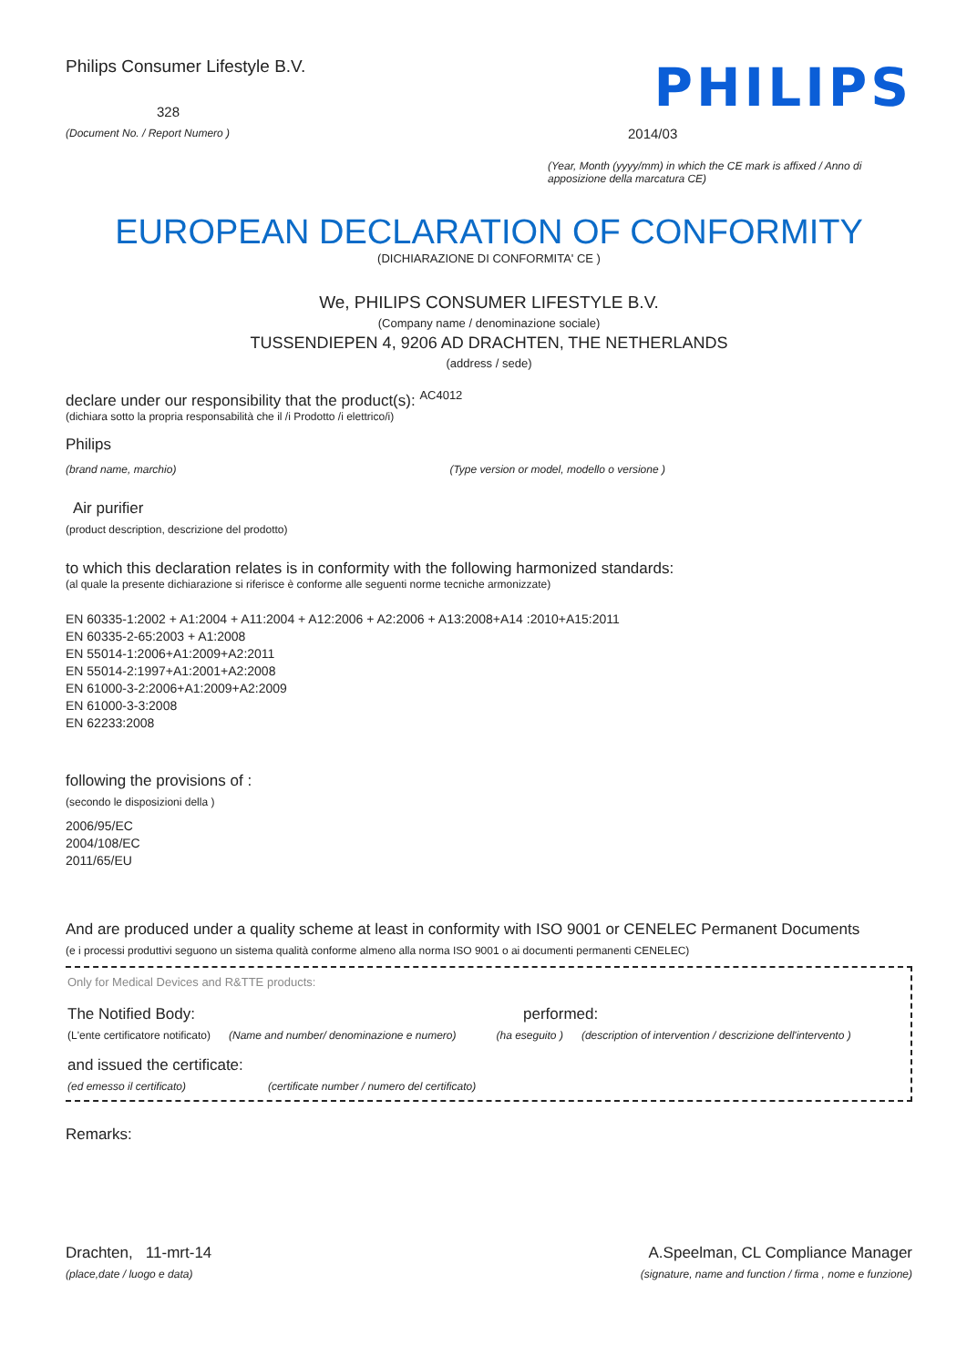Philips Consumer Lifestyle B.V.
328
(Document No. / Report Numero )
PHILIPS
2014/03
(Year, Month (yyyy/mm) in which the CE mark is affixed / Anno di apposizione della marcatura CE)
EUROPEAN DECLARATION OF CONFORMITY
(DICHIARAZIONE DI CONFORMITA' CE )
We, PHILIPS CONSUMER LIFESTYLE B.V.
(Company name / denominazione sociale)
TUSSENDIEPEN 4, 9206 AD DRACHTEN, THE NETHERLANDS
(address / sede)
declare under our responsibility that the product(s): <sup>AC4012</sup>
(dichiara sotto la propria responsabilità che il /i Prodotto /i elettrico/i)
Philips
(brand name, marchio) (Type version or model, modello o versione )
Air purifier
(product description, descrizione del prodotto)
to which this declaration relates is in conformity with the following harmonized standards:
(al quale la presente dichiarazione si riferisce è conforme alle seguenti norme tecniche armonizzate)
EN 60335-1:2002 + A1:2004 + A11:2004 + A12:2006 + A2:2006 + A13:2008+A14 :2010+A15:2011
EN 60335-2-65:2003 + A1:2008
EN 55014-1:2006+A1:2009+A2:2011
EN 55014-2:1997+A1:2001+A2:2008
EN 61000-3-2:2006+A1:2009+A2:2009
EN 61000-3-3:2008
EN 62233:2008
following the provisions of :
(secondo le disposizioni della )
2006/95/EC
2004/108/EC
2011/65/EU
And are produced under a quality scheme at least in conformity with ISO 9001 or CENELEC Permanent Documents
(e i processi produttivi seguono un sistema qualità conforme almeno alla norma ISO 9001 o ai documenti permanenti CENELEC)
Only for Medical Devices and R&TTE products:
The Notified Body: performed:
(L'ente certificatore notificato) (Name and number/ denominazione e numero) (ha eseguito ) (description of intervention / descrizione dell'intervento )
and issued the certificate:
(ed emesso il certificato) (certificate number / numero del certificato)
Remarks:
Drachten, 11-mrt-14
(place,date / luogo e data)
A.Speelman, CL Compliance Manager
(signature, name and function / firma , nome e funzione)